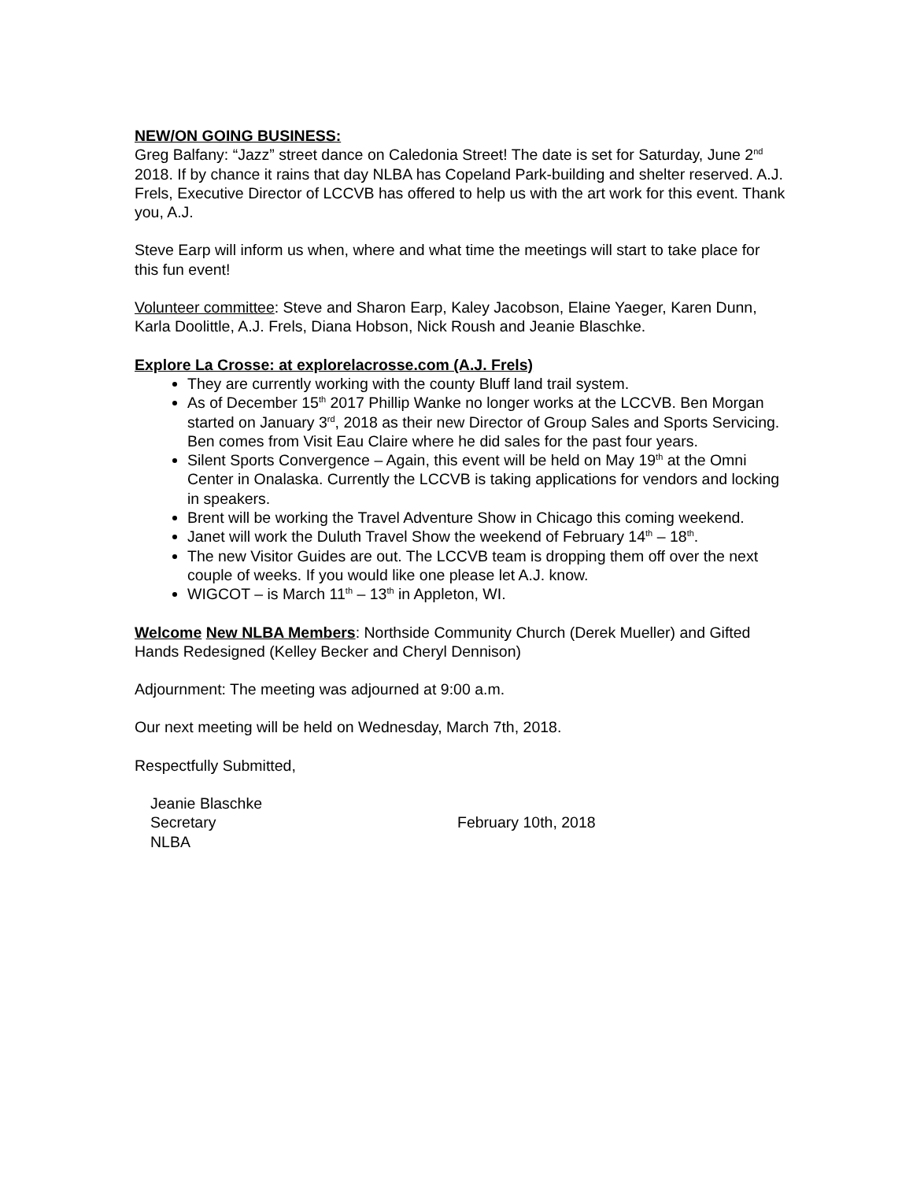NEW/ON GOING BUSINESS:
Greg Balfany: “Jazz” street dance on Caledonia Street! The date is set for Saturday, June 2<sup>nd</sup> 2018. If by chance it rains that day NLBA has Copeland Park-building and shelter reserved. A.J. Frels, Executive Director of LCCVB has offered to help us with the art work for this event. Thank you, A.J.
Steve Earp will inform us when, where and what time the meetings will start to take place for this fun event!
Volunteer committee: Steve and Sharon Earp, Kaley Jacobson, Elaine Yaeger, Karen Dunn, Karla Doolittle, A.J. Frels, Diana Hobson, Nick Roush and Jeanie Blaschke.
Explore La Crosse: at explorelacrosse.com (A.J. Frels)
They are currently working with the county Bluff land trail system.
As of December 15<sup>th</sup> 2017 Phillip Wanke no longer works at the LCCVB. Ben Morgan started on January 3<sup>rd</sup>, 2018 as their new Director of Group Sales and Sports Servicing. Ben comes from Visit Eau Claire where he did sales for the past four years.
Silent Sports Convergence – Again, this event will be held on May 19<sup>th</sup> at the Omni Center in Onalaska. Currently the LCCVB is taking applications for vendors and locking in speakers.
Brent will be working the Travel Adventure Show in Chicago this coming weekend.
Janet will work the Duluth Travel Show the weekend of February 14<sup>th</sup> – 18<sup>th</sup>.
The new Visitor Guides are out. The LCCVB team is dropping them off over the next couple of weeks. If you would like one please let A.J. know.
WIGCOT – is March 11<sup>th</sup> – 13<sup>th</sup> in Appleton, WI.
Welcome New NLBA Members: Northside Community Church (Derek Mueller) and Gifted Hands Redesigned (Kelley Becker and Cheryl Dennison)
Adjournment: The meeting was adjourned at 9:00 a.m.
Our next meeting will be held on Wednesday, March 7th, 2018.
Respectfully Submitted,
Jeanie Blaschke
Secretary
NLBA
February 10th, 2018